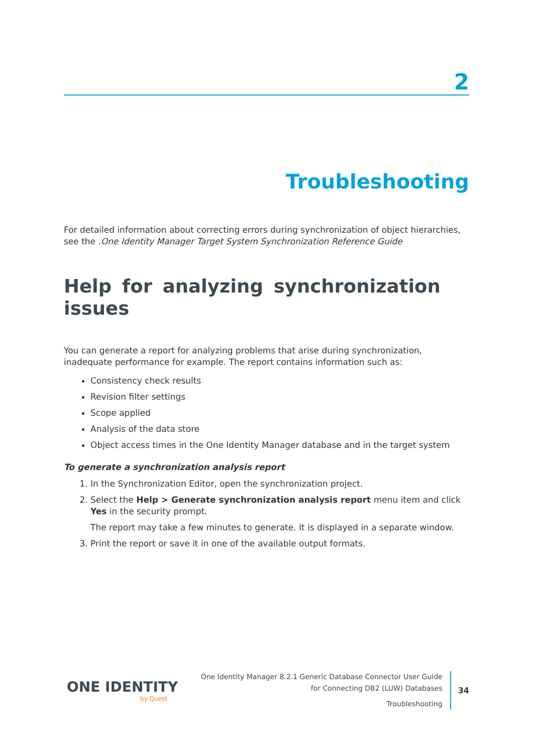2
Troubleshooting
For detailed information about correcting errors during synchronization of object hierarchies, see the .One Identity Manager Target System Synchronization Reference Guide
Help for analyzing synchronization issues
You can generate a report for analyzing problems that arise during synchronization, inadequate performance for example. The report contains information such as:
Consistency check results
Revision filter settings
Scope applied
Analysis of the data store
Object access times in the One Identity Manager database and in the target system
To generate a synchronization analysis report
1. In the Synchronization Editor, open the synchronization project.
2. Select the Help > Generate synchronization analysis report menu item and click Yes in the security prompt.
The report may take a few minutes to generate. It is displayed in a separate window.
3. Print the report or save it in one of the available output formats.
ONE IDENTITY
by Quest
One Identity Manager 8.2.1 Generic Database Connector User Guide
for Connecting DB2 (LUW) Databases
Troubleshooting
34